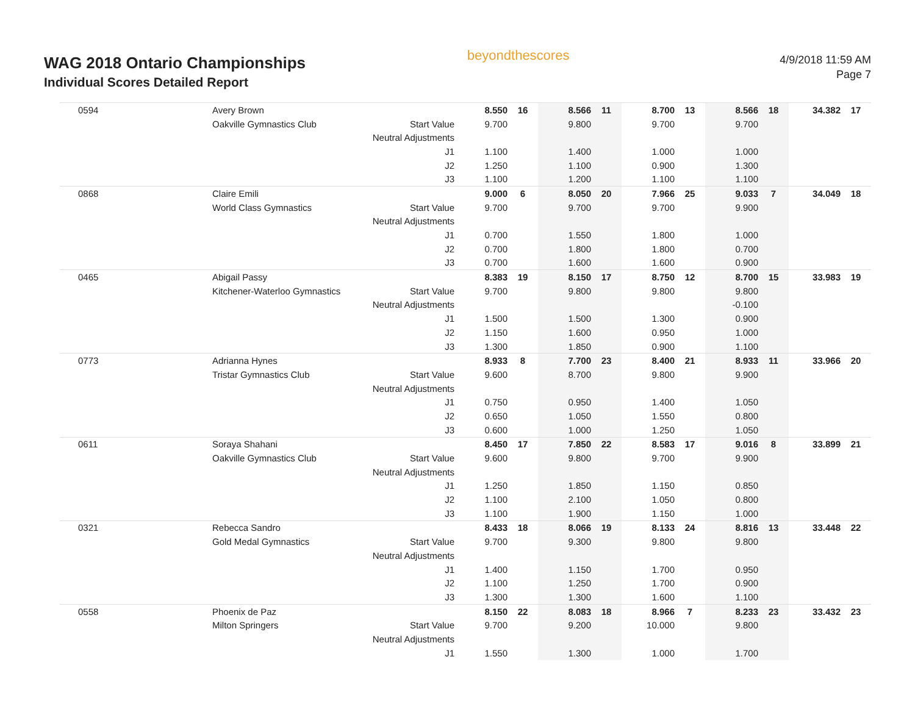WAG 2018 Ontario Championships
Individual Scores Detailed Report
beyondthescores
4/9/2018 11:59 AM
Page 7
| 0594 | Avery Brown | | 8.550 | 16 | 8.566 | 11 | 8.700 | 13 | 8.566 | 18 | 34.382 | 17 |
| | Oakville Gymnastics Club | Start Value | 9.700 | | 9.800 | | 9.700 | | 9.700 | | | |
| | | Neutral Adjustments | | | | | | | | | | |
| | | J1 | 1.100 | | 1.400 | | 1.000 | | 1.000 | | | |
| | | J2 | 1.250 | | 1.100 | | 0.900 | | 1.300 | | | |
| | | J3 | 1.100 | | 1.200 | | 1.100 | | 1.100 | | | |
| 0868 | Claire Emili | | 9.000 | 6 | 8.050 | 20 | 7.966 | 25 | 9.033 | 7 | 34.049 | 18 |
| | World Class Gymnastics | Start Value | 9.700 | | 9.700 | | 9.700 | | 9.900 | | | |
| | | Neutral Adjustments | | | | | | | | | | |
| | | J1 | 0.700 | | 1.550 | | 1.800 | | 1.000 | | | |
| | | J2 | 0.700 | | 1.800 | | 1.800 | | 0.700 | | | |
| | | J3 | 0.700 | | 1.600 | | 1.600 | | 0.900 | | | |
| 0465 | Abigail Passy | | 8.383 | 19 | 8.150 | 17 | 8.750 | 12 | 8.700 | 15 | 33.983 | 19 |
| | Kitchener-Waterloo Gymnastics | Start Value | 9.700 | | 9.800 | | 9.800 | | 9.800 | | | |
| | | Neutral Adjustments | | | | | | | -0.100 | | | |
| | | J1 | 1.500 | | 1.500 | | 1.300 | | 0.900 | | | |
| | | J2 | 1.150 | | 1.600 | | 0.950 | | 1.000 | | | |
| | | J3 | 1.300 | | 1.850 | | 0.900 | | 1.100 | | | |
| 0773 | Adrianna Hynes | | 8.933 | 8 | 7.700 | 23 | 8.400 | 21 | 8.933 | 11 | 33.966 | 20 |
| | Tristar Gymnastics Club | Start Value | 9.600 | | 8.700 | | 9.800 | | 9.900 | | | |
| | | Neutral Adjustments | | | | | | | | | | |
| | | J1 | 0.750 | | 0.950 | | 1.400 | | 1.050 | | | |
| | | J2 | 0.650 | | 1.050 | | 1.550 | | 0.800 | | | |
| | | J3 | 0.600 | | 1.000 | | 1.250 | | 1.050 | | | |
| 0611 | Soraya Shahani | | 8.450 | 17 | 7.850 | 22 | 8.583 | 17 | 9.016 | 8 | 33.899 | 21 |
| | Oakville Gymnastics Club | Start Value | 9.600 | | 9.800 | | 9.700 | | 9.900 | | | |
| | | Neutral Adjustments | | | | | | | | | | |
| | | J1 | 1.250 | | 1.850 | | 1.150 | | 0.850 | | | |
| | | J2 | 1.100 | | 2.100 | | 1.050 | | 0.800 | | | |
| | | J3 | 1.100 | | 1.900 | | 1.150 | | 1.000 | | | |
| 0321 | Rebecca Sandro | | 8.433 | 18 | 8.066 | 19 | 8.133 | 24 | 8.816 | 13 | 33.448 | 22 |
| | Gold Medal Gymnastics | Start Value | 9.700 | | 9.300 | | 9.800 | | 9.800 | | | |
| | | Neutral Adjustments | | | | | | | | | | |
| | | J1 | 1.400 | | 1.150 | | 1.700 | | 0.950 | | | |
| | | J2 | 1.100 | | 1.250 | | 1.700 | | 0.900 | | | |
| | | J3 | 1.300 | | 1.300 | | 1.600 | | 1.100 | | | |
| 0558 | Phoenix de Paz | | 8.150 | 22 | 8.083 | 18 | 8.966 | 7 | 8.233 | 23 | 33.432 | 23 |
| | Milton Springers | Start Value | 9.700 | | 9.200 | | 10.000 | | 9.800 | | | |
| | | Neutral Adjustments | | | | | | | | | | |
| | | J1 | 1.550 | | 1.300 | | 1.000 | | 1.700 | | | |